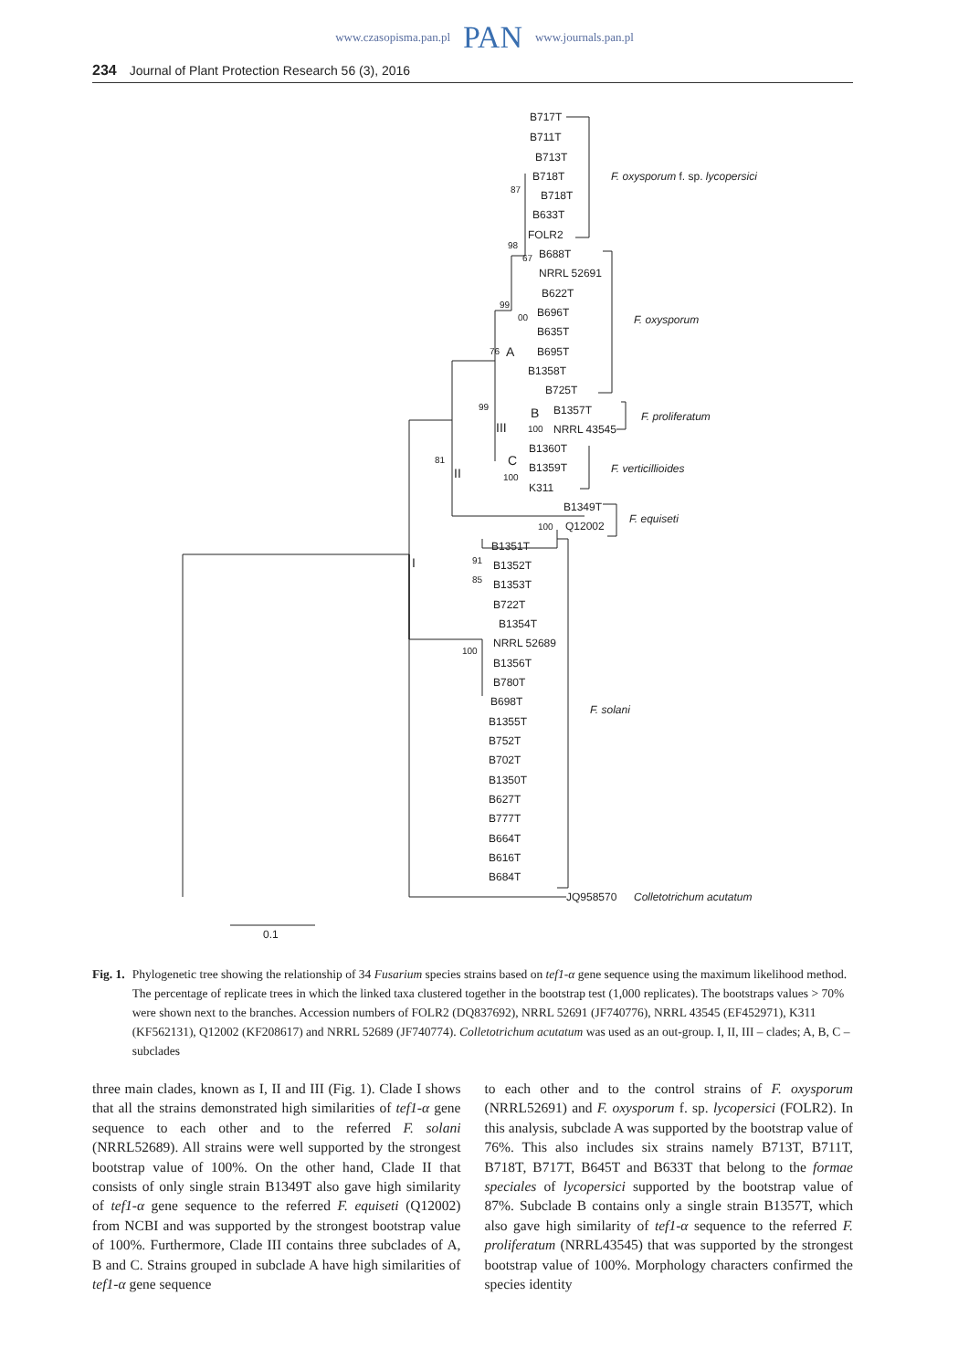www.czasopisma.pan.pl PAN www.journals.pan.pl
234 Journal of Plant Protection Research 56 (3), 2016
B717T
B711T
B713T
B718T
B718T
B633T
FOLR2
B688T
NRRL 52691
B622T
B696T
B635T
B695T
B1358T
B725T
B1357T
NRRL 43545
B1360T
B1359T
K311
B1349T
Q12002
B1351T
B1352T
B1353T
B722T
B1354T
NRRL 52689
B1356T
B780T
B698T
B1355T
B752T
B702T
B1350T
B627T
B777T
B664T
B616T
B684T
JQ958570
Colletotrichum acutatum
F. oxysporum f. sp. lycopersici
F. oxysporum
F. proliferatum
F. verticillioides
F. equiseti
F. solani
87
98
67
99
00
76
99
100
81
100
100
91
85
100
A
B
C
III
II
I
0.1
Fig. 1. Phylogenetic tree showing the relationship of 34 Fusarium species strains based on tef1-α gene sequence using the maximum likelihood method. The percentage of replicate trees in which the linked taxa clustered together in the bootstrap test (1,000 replicates). The bootstraps values > 70% were shown next to the branches. Accession numbers of FOLR2 (DQ837692), NRRL 52691 (JF740776), NRRL 43545 (EF452971), K311 (KF562131), Q12002 (KF208617) and NRRL 52689 (JF740774). Colletotrichum acutatum was used as an out-group. I, II, III – clades; A, B, C – subclades
three main clades, known as I, II and III (Fig. 1). Clade I shows that all the strains demonstrated high similarities of tef1-α gene sequence to each other and to the referred F. solani (NRRL52689). All strains were well supported by the strongest bootstrap value of 100%. On the other hand, Clade II that consists of only single strain B1349T also gave high similarity of tef1-α gene sequence to the referred F. equiseti (Q12002) from NCBI and was supported by the strongest bootstrap value of 100%. Furthermore, Clade III contains three subclades of A, B and C. Strains grouped in subclade A have high similarities of tef1-α gene sequence
to each other and to the control strains of F. oxysporum (NRRL52691) and F. oxysporum f. sp. lycopersici (FOLR2). In this analysis, subclade A was supported by the bootstrap value of 76%. This also includes six strains namely B713T, B711T, B718T, B717T, B645T and B633T that belong to the formae speciales of lycopersici supported by the bootstrap value of 87%. Subclade B contains only a single strain B1357T, which also gave high similarity of tef1-α sequence to the referred F. proliferatum (NRRL43545) that was supported by the strongest bootstrap value of 100%. Morphology characters confirmed the species identity